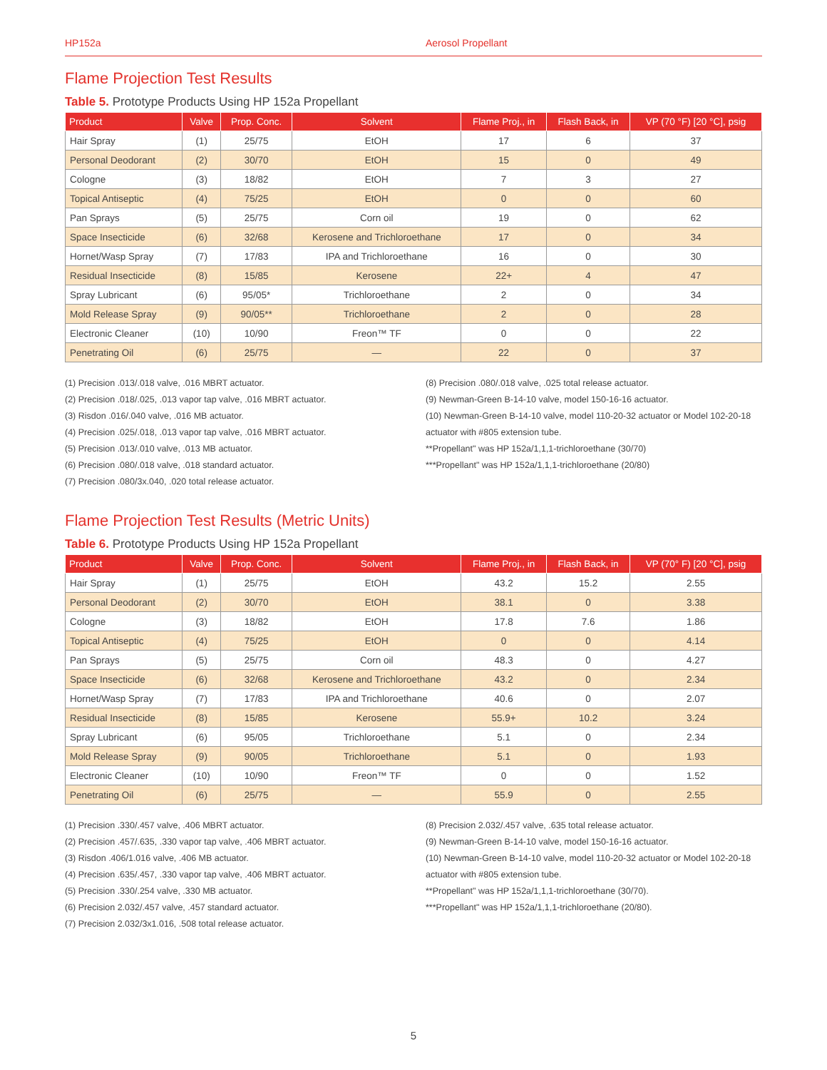HP152a Aerosol Propellant
Flame Projection Test Results
Table 5. Prototype Products Using HP 152a Propellant
| Product | Valve | Prop. Conc. | Solvent | Flame Proj., in | Flash Back, in | VP (70 °F) [20 °C], psig |
| --- | --- | --- | --- | --- | --- | --- |
| Hair Spray | (1) | 25/75 | EtOH | 17 | 6 | 37 |
| Personal Deodorant | (2) | 30/70 | EtOH | 15 | 0 | 49 |
| Cologne | (3) | 18/82 | EtOH | 7 | 3 | 27 |
| Topical Antiseptic | (4) | 75/25 | EtOH | 0 | 0 | 60 |
| Pan Sprays | (5) | 25/75 | Corn oil | 19 | 0 | 62 |
| Space Insecticide | (6) | 32/68 | Kerosene and Trichloroethane | 17 | 0 | 34 |
| Hornet/Wasp Spray | (7) | 17/83 | IPA and Trichloroethane | 16 | 0 | 30 |
| Residual Insecticide | (8) | 15/85 | Kerosene | 22+ | 4 | 47 |
| Spray Lubricant | (6) | 95/05* | Trichloroethane | 2 | 0 | 34 |
| Mold Release Spray | (9) | 90/05** | Trichloroethane | 2 | 0 | 28 |
| Electronic Cleaner | (10) | 10/90 | Freon™ TF | 0 | 0 | 22 |
| Penetrating Oil | (6) | 25/75 | — | 22 | 0 | 37 |
(1) Precision .013/.018 valve, .016 MBRT actuator.
(2) Precision .018/.025, .013 vapor tap valve, .016 MBRT actuator.
(3) Risdon .016/.040 valve, .016 MB actuator.
(4) Precision .025/.018, .013 vapor tap valve, .016 MBRT actuator.
(5) Precision .013/.010 valve, .013 MB actuator.
(6) Precision .080/.018 valve, .018 standard actuator.
(7) Precision .080/3x.040, .020 total release actuator.
(8) Precision .080/.018 valve, .025 total release actuator.
(9) Newman-Green B-14-10 valve, model 150-16-16 actuator.
(10) Newman-Green B-14-10 valve, model 110-20-32 actuator or Model 102-20-18 actuator with #805 extension tube.
**Propellant" was HP 152a/1,1,1-trichloroethane (30/70)
***Propellant" was HP 152a/1,1,1-trichloroethane (20/80)
Flame Projection Test Results (Metric Units)
Table 6. Prototype Products Using HP 152a Propellant
| Product | Valve | Prop. Conc. | Solvent | Flame Proj., in | Flash Back, in | VP (70° F) [20 °C], psig |
| --- | --- | --- | --- | --- | --- | --- |
| Hair Spray | (1) | 25/75 | EtOH | 43.2 | 15.2 | 2.55 |
| Personal Deodorant | (2) | 30/70 | EtOH | 38.1 | 0 | 3.38 |
| Cologne | (3) | 18/82 | EtOH | 17.8 | 7.6 | 1.86 |
| Topical Antiseptic | (4) | 75/25 | EtOH | 0 | 0 | 4.14 |
| Pan Sprays | (5) | 25/75 | Corn oil | 48.3 | 0 | 4.27 |
| Space Insecticide | (6) | 32/68 | Kerosene and Trichloroethane | 43.2 | 0 | 2.34 |
| Hornet/Wasp Spray | (7) | 17/83 | IPA and Trichloroethane | 40.6 | 0 | 2.07 |
| Residual Insecticide | (8) | 15/85 | Kerosene | 55.9+ | 10.2 | 3.24 |
| Spray Lubricant | (6) | 95/05 | Trichloroethane | 5.1 | 0 | 2.34 |
| Mold Release Spray | (9) | 90/05 | Trichloroethane | 5.1 | 0 | 1.93 |
| Electronic Cleaner | (10) | 10/90 | Freon™ TF | 0 | 0 | 1.52 |
| Penetrating Oil | (6) | 25/75 | — | 55.9 | 0 | 2.55 |
(1) Precision .330/.457 valve, .406 MBRT actuator.
(2) Precision .457/.635, .330 vapor tap valve, .406 MBRT actuator.
(3) Risdon .406/1.016 valve, .406 MB actuator.
(4) Precision .635/.457, .330 vapor tap valve, .406 MBRT actuator.
(5) Precision .330/.254 valve, .330 MB actuator.
(6) Precision 2.032/.457 valve, .457 standard actuator.
(7) Precision 2.032/3x1.016, .508 total release actuator.
(8) Precision 2.032/.457 valve, .635 total release actuator.
(9) Newman-Green B-14-10 valve, model 150-16-16 actuator.
(10) Newman-Green B-14-10 valve, model 110-20-32 actuator or Model 102-20-18 actuator with #805 extension tube.
**Propellant" was HP 152a/1,1,1-trichloroethane (30/70).
***Propellant" was HP 152a/1,1,1-trichloroethane (20/80).
5